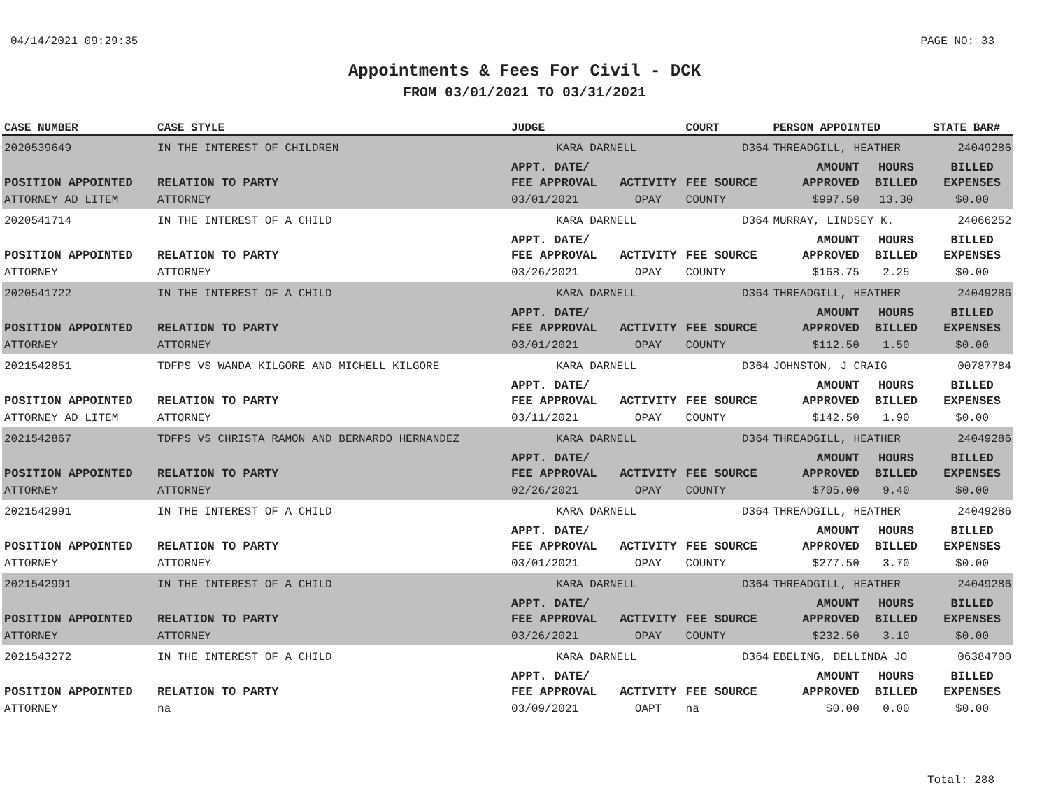04/14/2021 09:29:35 PAGE NO: 33
Appointments & Fees For Civil - DCK
FROM 03/01/2021 TO 03/31/2021
| CASE NUMBER | CASE STYLE | | JUDGE | | COURT | PERSON APPOINTED | | STATE BAR# |
| --- | --- | --- | --- | --- | --- | --- | --- | --- |
| 2020539649 | IN THE INTEREST OF CHILDREN | | KARA DARNELL | | D364 | THREADGILL, HEATHER | | 24049286 |
| POSITION APPOINTED | | RELATION TO PARTY | APPT. DATE/ FEE APPROVAL | ACTIVITY | FEE SOURCE | AMOUNT APPROVED | HOURS BILLED | BILLED EXPENSES |
| ATTORNEY AD LITEM | | ATTORNEY | 03/01/2021 | OPAY | COUNTY | $997.50 | 13.30 | $0.00 |
| 2020541714 | IN THE INTEREST OF A CHILD | | KARA DARNELL | | D364 | MURRAY, LINDSEY K. | | 24066252 |
| POSITION APPOINTED | | RELATION TO PARTY | APPT. DATE/ FEE APPROVAL | ACTIVITY | FEE SOURCE | AMOUNT APPROVED | HOURS BILLED | BILLED EXPENSES |
| ATTORNEY | | ATTORNEY | 03/26/2021 | OPAY | COUNTY | $168.75 | 2.25 | $0.00 |
| 2020541722 | IN THE INTEREST OF A CHILD | | KARA DARNELL | | D364 | THREADGILL, HEATHER | | 24049286 |
| POSITION APPOINTED | | RELATION TO PARTY | APPT. DATE/ FEE APPROVAL | ACTIVITY | FEE SOURCE | AMOUNT APPROVED | HOURS BILLED | BILLED EXPENSES |
| ATTORNEY | | ATTORNEY | 03/01/2021 | OPAY | COUNTY | $112.50 | 1.50 | $0.00 |
| 2021542851 | TDFPS VS WANDA KILGORE AND MICHELL KILGORE | | KARA DARNELL | | D364 | JOHNSTON, J CRAIG | | 00787784 |
| POSITION APPOINTED | | RELATION TO PARTY | APPT. DATE/ FEE APPROVAL | ACTIVITY | FEE SOURCE | AMOUNT APPROVED | HOURS BILLED | BILLED EXPENSES |
| ATTORNEY AD LITEM | | ATTORNEY | 03/11/2021 | OPAY | COUNTY | $142.50 | 1.90 | $0.00 |
| 2021542867 | TDFPS VS CHRISTA RAMON AND BERNARDO HERNANDEZ | | KARA DARNELL | | D364 | THREADGILL, HEATHER | | 24049286 |
| POSITION APPOINTED | | RELATION TO PARTY | APPT. DATE/ FEE APPROVAL | ACTIVITY | FEE SOURCE | AMOUNT APPROVED | HOURS BILLED | BILLED EXPENSES |
| ATTORNEY | | ATTORNEY | 02/26/2021 | OPAY | COUNTY | $705.00 | 9.40 | $0.00 |
| 2021542991 | IN THE INTEREST OF A CHILD | | KARA DARNELL | | D364 | THREADGILL, HEATHER | | 24049286 |
| POSITION APPOINTED | | RELATION TO PARTY | APPT. DATE/ FEE APPROVAL | ACTIVITY | FEE SOURCE | AMOUNT APPROVED | HOURS BILLED | BILLED EXPENSES |
| ATTORNEY | | ATTORNEY | 03/01/2021 | OPAY | COUNTY | $277.50 | 3.70 | $0.00 |
| 2021542991 | IN THE INTEREST OF A CHILD | | KARA DARNELL | | D364 | THREADGILL, HEATHER | | 24049286 |
| POSITION APPOINTED | | RELATION TO PARTY | APPT. DATE/ FEE APPROVAL | ACTIVITY | FEE SOURCE | AMOUNT APPROVED | HOURS BILLED | BILLED EXPENSES |
| ATTORNEY | | ATTORNEY | 03/26/2021 | OPAY | COUNTY | $232.50 | 3.10 | $0.00 |
| 2021543272 | IN THE INTEREST OF A CHILD | | KARA DARNELL | | D364 | EBELING, DELLINDA JO | | 06384700 |
| POSITION APPOINTED | | RELATION TO PARTY | APPT. DATE/ FEE APPROVAL | ACTIVITY | FEE SOURCE | AMOUNT APPROVED | HOURS BILLED | BILLED EXPENSES |
| ATTORNEY | | na | 03/09/2021 | OAPT | na | $0.00 | 0.00 | $0.00 |
Total: 288